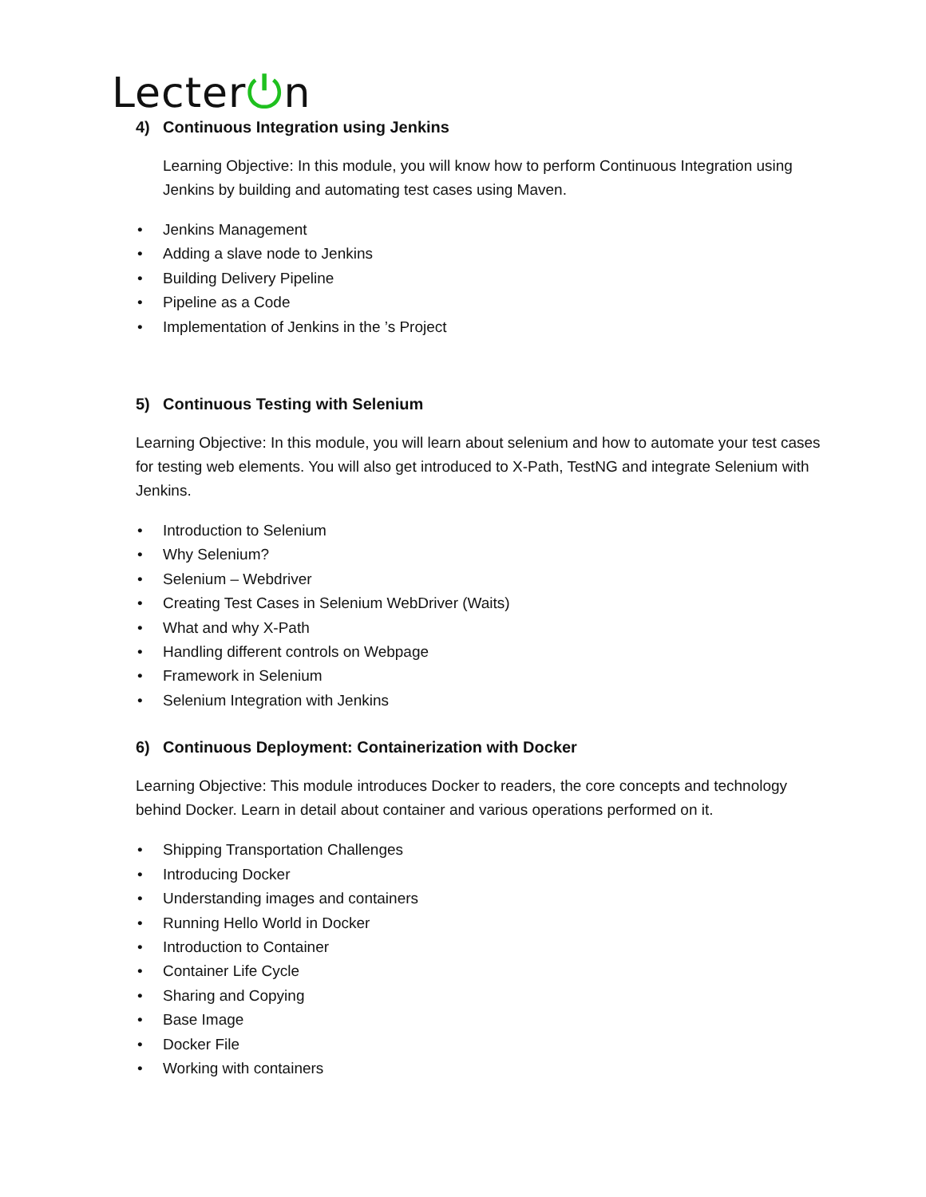Lecter⏻n
4) Continuous Integration using Jenkins
Learning Objective: In this module, you will know how to perform Continuous Integration using Jenkins by building and automating test cases using Maven.
• Jenkins Management
• Adding a slave node to Jenkins
• Building Delivery Pipeline
• Pipeline as a Code
• Implementation of Jenkins in the ’s Project
5) Continuous Testing with Selenium
Learning Objective: In this module, you will learn about selenium and how to automate your test cases for testing web elements. You will also get introduced to X-Path, TestNG and integrate Selenium with Jenkins.
• Introduction to Selenium
• Why Selenium?
• Selenium – Webdriver
• Creating Test Cases in Selenium WebDriver (Waits)
• What and why X-Path
• Handling different controls on Webpage
• Framework in Selenium
• Selenium Integration with Jenkins
6) Continuous Deployment: Containerization with Docker
Learning Objective: This module introduces Docker to readers, the core concepts and technology behind Docker. Learn in detail about container and various operations performed on it.
• Shipping Transportation Challenges
• Introducing Docker
• Understanding images and containers
• Running Hello World in Docker
• Introduction to Container
• Container Life Cycle
• Sharing and Copying
• Base Image
• Docker File
• Working with containers